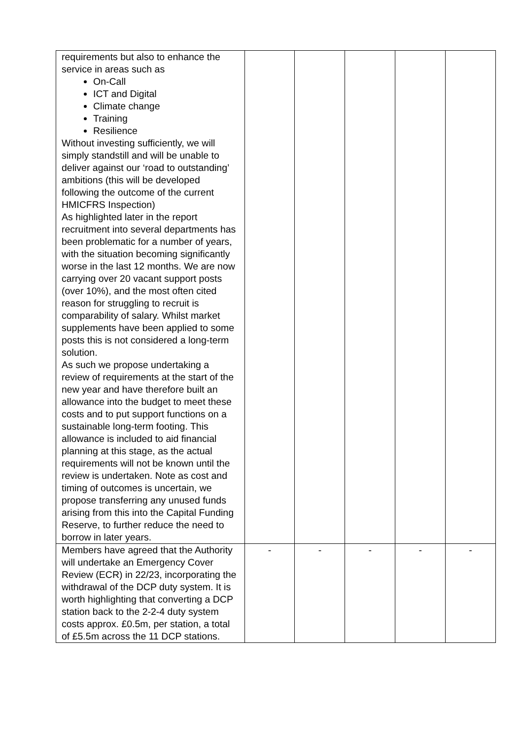| requirements but also to enhance the service in areas such as On-Call ICT and Digital Climate change Training Resilience Without investing sufficiently, we will simply standstill and will be unable to deliver against our ‘road to outstanding’ ambitions (this will be developed following the outcome of the current HMICFRS Inspection) As highlighted later in the report recruitment into several departments has been problematic for a number of years, with the situation becoming significantly worse in the last 12 months. We are now carrying over 20 vacant support posts (over 10%), and the most often cited reason for struggling to recruit is comparability of salary. Whilst market supplements have been applied to some posts this is not considered a long-term solution. As such we propose undertaking a review of requirements at the start of the new year and have therefore built an allowance into the budget to meet these costs and to put support functions on a sustainable long-term footing. This allowance is included to aid financial planning at this stage, as the actual requirements will not be known until the review is undertaken. Note as cost and timing of outcomes is uncertain, we propose transferring any unused funds arising from this into the Capital Funding Reserve, to further reduce the need to borrow in later years. | | | | | |
| Members have agreed that the Authority will undertake an Emergency Cover Review (ECR) in 22/23, incorporating the withdrawal of the DCP duty system. It is worth highlighting that converting a DCP station back to the 2-2-4 duty system costs approx. £0.5m, per station, a total of £5.5m across the 11 DCP stations. | - | - | - | - | - |